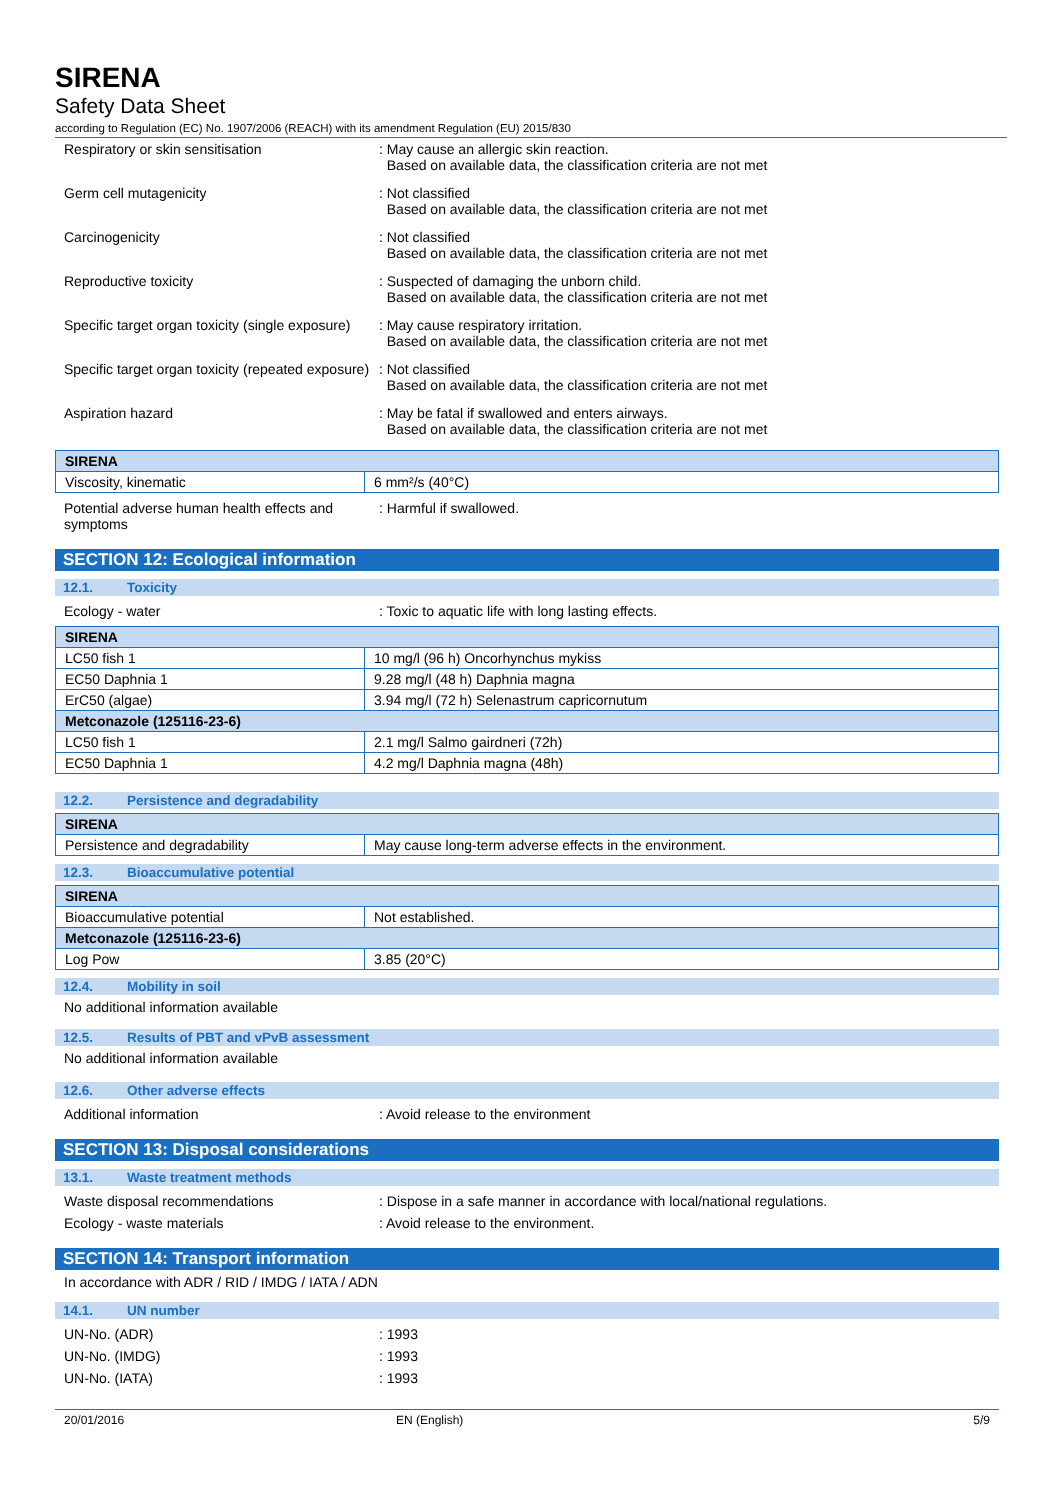SIRENA
Safety Data Sheet
according to Regulation (EC) No. 1907/2006 (REACH) with its amendment Regulation (EU) 2015/830
Respiratory or skin sensitisation : May cause an allergic skin reaction.
Based on available data, the classification criteria are not met
Germ cell mutagenicity : Not classified
Based on available data, the classification criteria are not met
Carcinogenicity : Not classified
Based on available data, the classification criteria are not met
Reproductive toxicity : Suspected of damaging the unborn child.
Based on available data, the classification criteria are not met
Specific target organ toxicity (single exposure)
: May cause respiratory irritation.
Based on available data, the classification criteria are not met
Specific target organ toxicity (repeated exposure)
: Not classified
Based on available data, the classification criteria are not met
Aspiration hazard : May be fatal if swallowed and enters airways.
Based on available data, the classification criteria are not met
| SIRENA | |
| --- | --- |
| Viscosity, kinematic | 6 mm²/s (40°C) |
Potential adverse human health effects and symptoms
: Harmful if swallowed.
SECTION 12: Ecological information
12.1. Toxicity
Ecology - water : Toxic to aquatic life with long lasting effects.
| SIRENA | |
| --- | --- |
| LC50 fish 1 | 10 mg/l (96 h) Oncorhynchus mykiss |
| EC50 Daphnia 1 | 9.28 mg/l (48 h) Daphnia magna |
| ErC50 (algae) | 3.94 mg/l (72 h) Selenastrum capricornutum |
| Metconazole (125116-23-6) | |
| LC50 fish 1 | 2.1 mg/l Salmo gairdneri (72h) |
| EC50 Daphnia 1 | 4.2 mg/l Daphnia magna (48h) |
12.2. Persistence and degradability
| SIRENA | |
| --- | --- |
| Persistence and degradability | May cause long-term adverse effects in the environment. |
12.3. Bioaccumulative potential
| SIRENA | |
| --- | --- |
| Bioaccumulative potential | Not established. |
| Metconazole (125116-23-6) | |
| Log Pow | 3.85 (20°C) |
12.4. Mobility in soil
No additional information available
12.5. Results of PBT and vPvB assessment
No additional information available
12.6. Other adverse effects
Additional information : Avoid release to the environment
SECTION 13: Disposal considerations
13.1. Waste treatment methods
Waste disposal recommendations : Dispose in a safe manner in accordance with local/national regulations.
Ecology - waste materials : Avoid release to the environment.
SECTION 14: Transport information
In accordance with ADR / RID / IMDG / IATA / ADN
14.1. UN number
UN-No. (ADR) : 1993
UN-No. (IMDG) : 1993
UN-No. (IATA) : 1993
20/01/2016 EN (English) 5/9